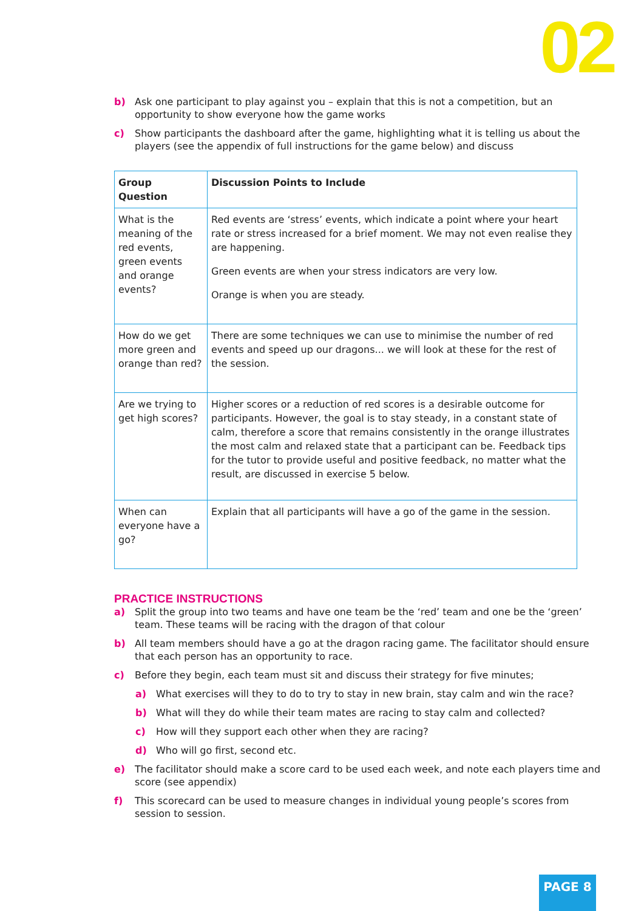02
b) Ask one participant to play against you – explain that this is not a competition, but an opportunity to show everyone how the game works
c) Show participants the dashboard after the game, highlighting what it is telling us about the players (see the appendix of full instructions for the game below) and discuss
| Group Question | Discussion Points to Include |
| --- | --- |
| What is the meaning of the red events, green events and orange events? | Red events are ‘stress’ events, which indicate a point where your heart rate or stress increased for a brief moment. We may not even realise they are happening. Green events are when your stress indicators are very low. Orange is when you are steady. |
| How do we get more green and orange than red? | There are some techniques we can use to minimise the number of red events and speed up our dragons... we will look at these for the rest of the session. |
| Are we trying to get high scores? | Higher scores or a reduction of red scores is a desirable outcome for participants. However, the goal is to stay steady, in a constant state of calm, therefore a score that remains consistently in the orange illustrates the most calm and relaxed state that a participant can be. Feedback tips for the tutor to provide useful and positive feedback, no matter what the result, are discussed in exercise 5 below. |
| When can everyone have a go? | Explain that all participants will have a go of the game in the session. |
PRACTICE INSTRUCTIONS
a) Split the group into two teams and have one team be the ‘red’ team and one be the ‘green’ team. These teams will be racing with the dragon of that colour
b) All team members should have a go at the dragon racing game. The facilitator should ensure that each person has an opportunity to race.
c) Before they begin, each team must sit and discuss their strategy for five minutes;
a) What exercises will they to do to try to stay in new brain, stay calm and win the race?
b) What will they do while their team mates are racing to stay calm and collected?
c) How will they support each other when they are racing?
d) Who will go first, second etc.
e) The facilitator should make a score card to be used each week, and note each players time and score (see appendix)
f) This scorecard can be used to measure changes in individual young people’s scores from session to session.
PAGE 8